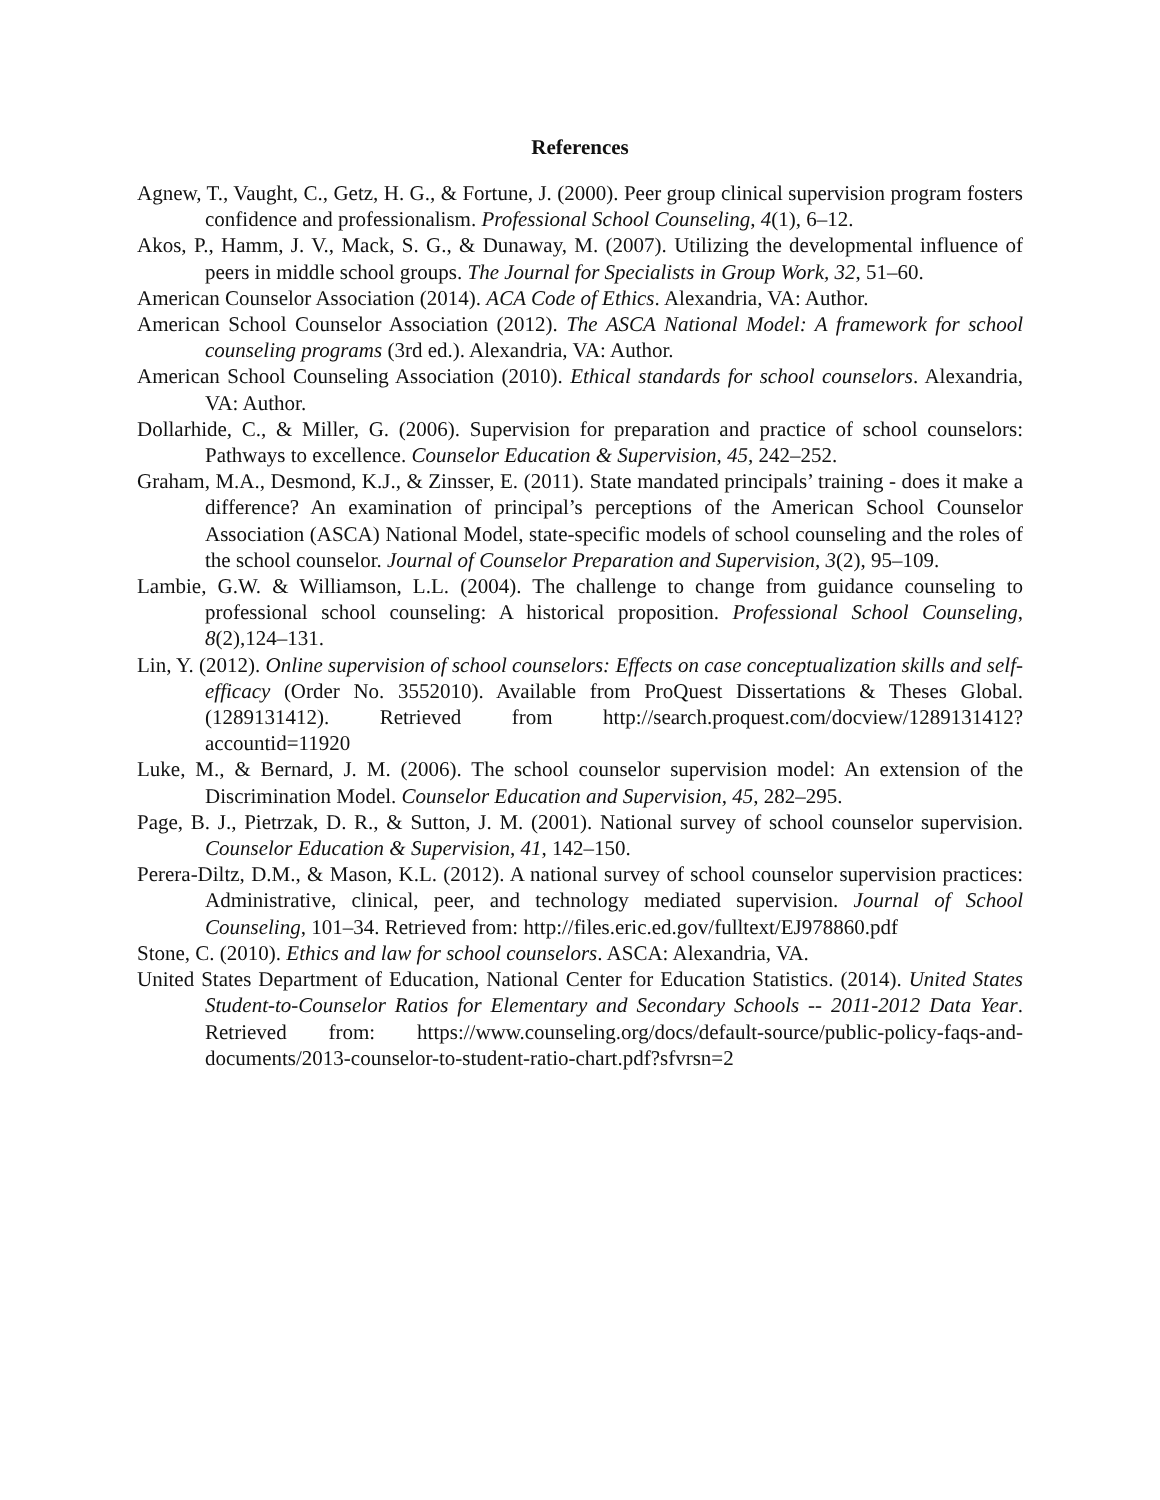References
Agnew, T., Vaught, C., Getz, H. G., & Fortune, J. (2000). Peer group clinical supervision program fosters confidence and professionalism. Professional School Counseling, 4(1), 6–12.
Akos, P., Hamm, J. V., Mack, S. G., & Dunaway, M. (2007). Utilizing the developmental influence of peers in middle school groups. The Journal for Specialists in Group Work, 32, 51–60.
American Counselor Association (2014). ACA Code of Ethics. Alexandria, VA: Author.
American School Counselor Association (2012). The ASCA National Model: A framework for school counseling programs (3rd ed.). Alexandria, VA: Author.
American School Counseling Association (2010). Ethical standards for school counselors. Alexandria, VA: Author.
Dollarhide, C., & Miller, G. (2006). Supervision for preparation and practice of school counselors: Pathways to excellence. Counselor Education & Supervision, 45, 242–252.
Graham, M.A., Desmond, K.J., & Zinsser, E. (2011). State mandated principals’ training - does it make a difference? An examination of principal’s perceptions of the American School Counselor Association (ASCA) National Model, state-specific models of school counseling and the roles of the school counselor. Journal of Counselor Preparation and Supervision, 3(2), 95–109.
Lambie, G.W. & Williamson, L.L. (2004). The challenge to change from guidance counseling to professional school counseling: A historical proposition. Professional School Counseling, 8(2),124–131.
Lin, Y. (2012). Online supervision of school counselors: Effects on case conceptualization skills and self-efficacy (Order No. 3552010). Available from ProQuest Dissertations & Theses Global. (1289131412). Retrieved from http://search.proquest.com/docview/1289131412?accountid=11920
Luke, M., & Bernard, J. M. (2006). The school counselor supervision model: An extension of the Discrimination Model. Counselor Education and Supervision, 45, 282–295.
Page, B. J., Pietrzak, D. R., & Sutton, J. M. (2001). National survey of school counselor supervision. Counselor Education & Supervision, 41, 142–150.
Perera-Diltz, D.M., & Mason, K.L. (2012). A national survey of school counselor supervision practices: Administrative, clinical, peer, and technology mediated supervision. Journal of School Counseling, 101–34. Retrieved from: http://files.eric.ed.gov/fulltext/EJ978860.pdf
Stone, C. (2010). Ethics and law for school counselors. ASCA: Alexandria, VA.
United States Department of Education, National Center for Education Statistics. (2014). United States Student-to-Counselor Ratios for Elementary and Secondary Schools -- 2011-2012 Data Year. Retrieved from: https://www.counseling.org/docs/default-source/public-policy-faqs-and-documents/2013-counselor-to-student-ratio-chart.pdf?sfvrsn=2